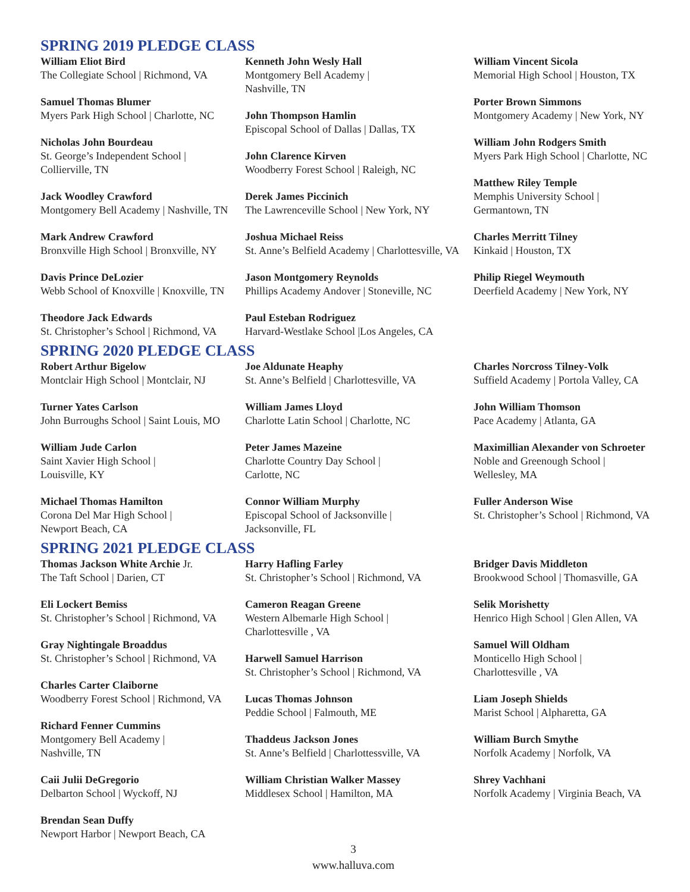SPRING 2019 PLEDGE CLASS
William Eliot Bird
The Collegiate School | Richmond, VA
Samuel Thomas Blumer
Myers Park High School | Charlotte, NC
Nicholas John Bourdeau
St. George’s Independent School |
Collierville, TN
Jack Woodley Crawford
Montgomery Bell Academy | Nashville, TN
Mark Andrew Crawford
Bronxville High School | Bronxville, NY
Davis Prince DeLozier
Webb School of Knoxville | Knoxville, TN
Theodore Jack Edwards
St. Christopher’s School | Richmond, VA
Kenneth John Wesly Hall
Montgomery Bell Academy |
Nashville, TN
John Thompson Hamlin
Episcopal School of Dallas | Dallas, TX
John Clarence Kirven
Woodberry Forest School | Raleigh, NC
Derek James Piccinich
The Lawrenceville School | New York, NY
Joshua Michael Reiss
St. Anne’s Belfield Academy | Charlottesville, VA
Jason Montgomery Reynolds
Phillips Academy Andover | Stoneville, NC
Paul Esteban Rodriguez
Harvard-Westlake School |Los Angeles, CA
William Vincent Sicola
Memorial High School | Houston, TX
Porter Brown Simmons
Montgomery Academy | New York, NY
William John Rodgers Smith
Myers Park High School | Charlotte, NC
Matthew Riley Temple
Memphis University School |
Germantown, TN
Charles Merritt Tilney
Kinkaid | Houston, TX
Philip Riegel Weymouth
Deerfield Academy | New York, NY
SPRING 2020 PLEDGE CLASS
Robert Arthur Bigelow
Montclair High School | Montclair, NJ
Turner Yates Carlson
John Burroughs School | Saint Louis, MO
William Jude Carlon
Saint Xavier High School |
Louisville, KY
Michael Thomas Hamilton
Corona Del Mar High School |
Newport Beach, CA
Joe Aldunate Heaphy
St. Anne’s Belfield | Charlottesville, VA
William James Lloyd
Charlotte Latin School | Charlotte, NC
Peter James Mazeine
Charlotte Country Day School |
Carlotte, NC
Connor William Murphy
Episcopal School of Jacksonville |
Jacksonville, FL
Charles Norcross Tilney-Volk
Suffield Academy | Portola Valley, CA
John William Thomson
Pace Academy | Atlanta, GA
Maximillian Alexander von Schroeter
Noble and Greenough School |
Wellesley, MA
Fuller Anderson Wise
St. Christopher’s School | Richmond, VA
SPRING 2021 PLEDGE CLASS
Thomas Jackson White Archie Jr.
The Taft School | Darien, CT
Eli Lockert Bemiss
St. Christopher’s School | Richmond, VA
Gray Nightingale Broaddus
St. Christopher’s School | Richmond, VA
Charles Carter Claiborne
Woodberry Forest School | Richmond, VA
Richard Fenner Cummins
Montgomery Bell Academy |
Nashville, TN
Caii Julii DeGregorio
Delbarton School | Wyckoff, NJ
Brendan Sean Duffy
Newport Harbor | Newport Beach, CA
Harry Hafling Farley
St. Christopher’s School | Richmond, VA
Cameron Reagan Greene
Western Albemarle High School |
Charlottesville , VA
Harwell Samuel Harrison
St. Christopher’s School | Richmond, VA
Lucas Thomas Johnson
Peddie School | Falmouth, ME
Thaddeus Jackson Jones
St. Anne’s Belfield | Charlottessville, VA
William Christian Walker Massey
Middlesex School | Hamilton, MA
Bridger Davis Middleton
Brookwood School | Thomasville, GA
Selik Morishetty
Henrico High School | Glen Allen, VA
Samuel Will Oldham
Monticello High School |
Charlottesville , VA
Liam Joseph Shields
Marist School | Alpharetta, GA
William Burch Smythe
Norfolk Academy | Norfolk, VA
Shrey Vachhani
Norfolk Academy | Virginia Beach, VA
3
www.halluva.com